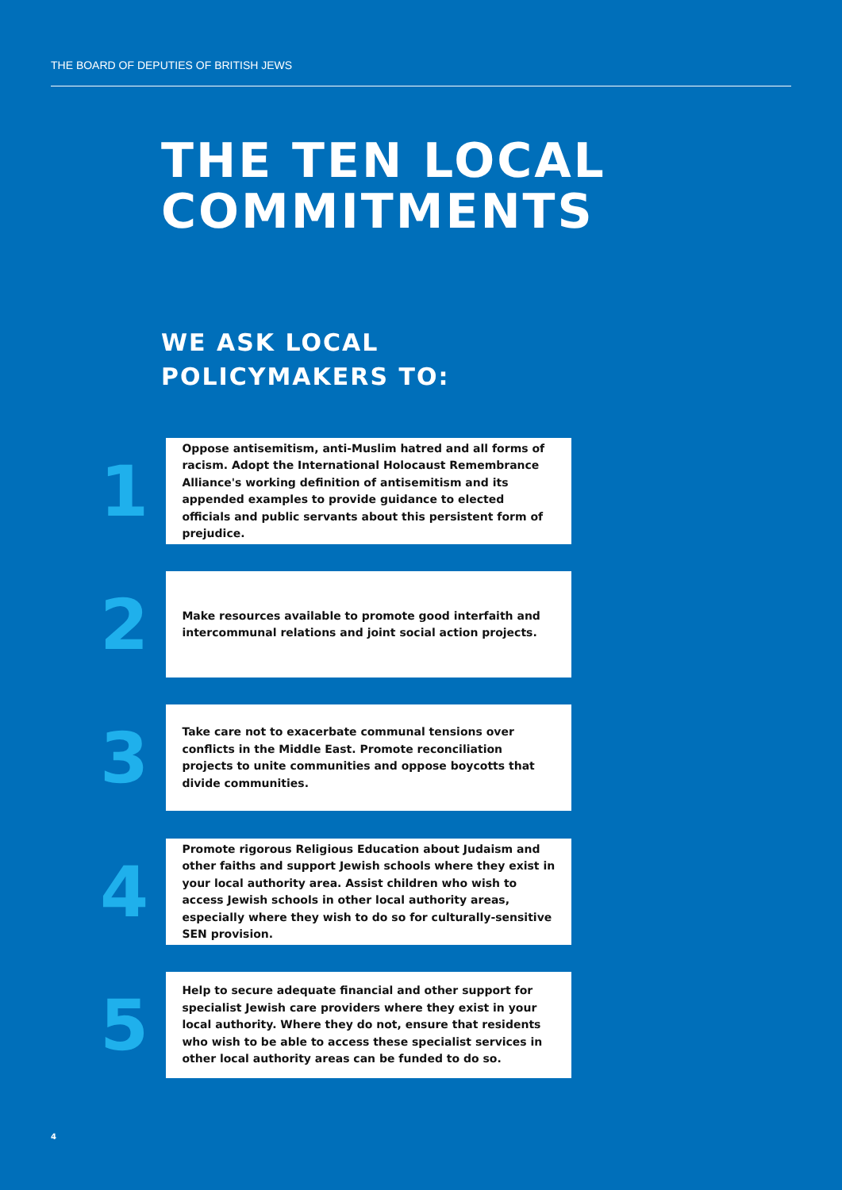THE BOARD OF DEPUTIES OF BRITISH JEWS
THE TEN LOCAL
COMMITMENTS
WE ASK LOCAL
POLICYMAKERS TO:
1
Oppose antisemitism, anti-Muslim hatred and all forms of racism. Adopt the International Holocaust Remembrance Alliance's working definition of antisemitism and its appended examples to provide guidance to elected officials and public servants about this persistent form of prejudice.
2
Make resources available to promote good interfaith and intercommunal relations and joint social action projects.
3
Take care not to exacerbate communal tensions over conflicts in the Middle East. Promote reconciliation projects to unite communities and oppose boycotts that divide communities.
4
Promote rigorous Religious Education about Judaism and other faiths and support Jewish schools where they exist in your local authority area. Assist children who wish to access Jewish schools in other local authority areas, especially where they wish to do so for culturally-sensitive SEN provision.
5
Help to secure adequate financial and other support for specialist Jewish care providers where they exist in your local authority. Where they do not, ensure that residents who wish to be able to access these specialist services in other local authority areas can be funded to do so.
4